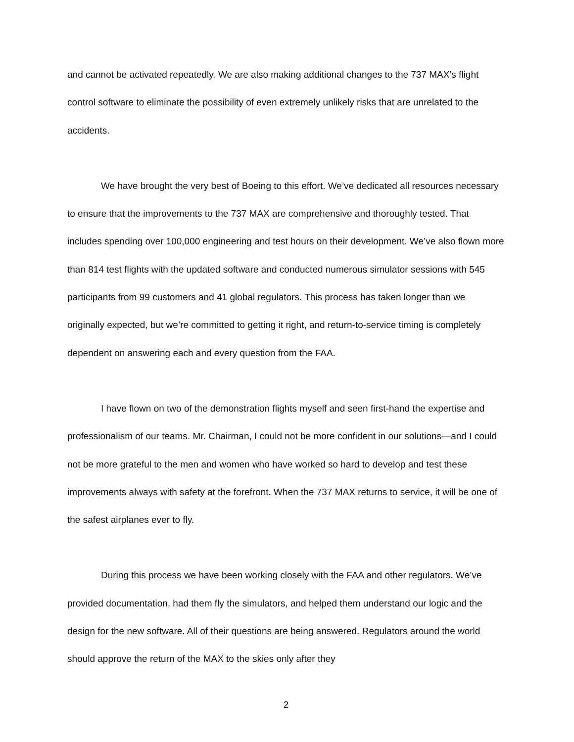and cannot be activated repeatedly. We are also making additional changes to the 737 MAX’s flight control software to eliminate the possibility of even extremely unlikely risks that are unrelated to the accidents.
We have brought the very best of Boeing to this effort. We’ve dedicated all resources necessary to ensure that the improvements to the 737 MAX are comprehensive and thoroughly tested. That includes spending over 100,000 engineering and test hours on their development. We’ve also flown more than 814 test flights with the updated software and conducted numerous simulator sessions with 545 participants from 99 customers and 41 global regulators. This process has taken longer than we originally expected, but we’re committed to getting it right, and return-to-service timing is completely dependent on answering each and every question from the FAA.
I have flown on two of the demonstration flights myself and seen first-hand the expertise and professionalism of our teams. Mr. Chairman, I could not be more confident in our solutions—and I could not be more grateful to the men and women who have worked so hard to develop and test these improvements always with safety at the forefront. When the 737 MAX returns to service, it will be one of the safest airplanes ever to fly.
During this process we have been working closely with the FAA and other regulators. We’ve provided documentation, had them fly the simulators, and helped them understand our logic and the design for the new software. All of their questions are being answered. Regulators around the world should approve the return of the MAX to the skies only after they
2